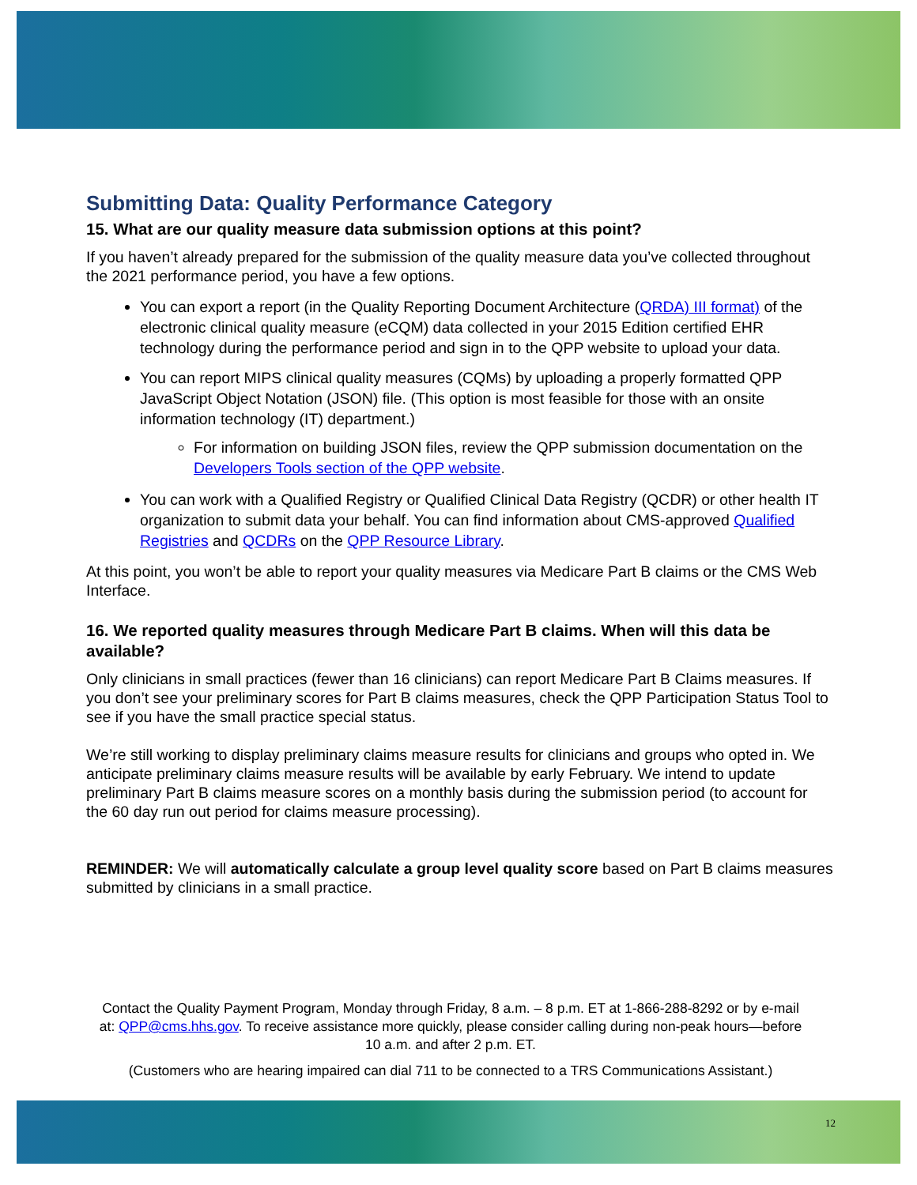Submitting Data: Quality Performance Category
15. What are our quality measure data submission options at this point?
If you haven’t already prepared for the submission of the quality measure data you’ve collected throughout the 2021 performance period, you have a few options.
You can export a report (in the Quality Reporting Document Architecture (QRDA) III format) of the electronic clinical quality measure (eCQM) data collected in your 2015 Edition certified EHR technology during the performance period and sign in to the QPP website to upload your data.
You can report MIPS clinical quality measures (CQMs) by uploading a properly formatted QPP JavaScript Object Notation (JSON) file. (This option is most feasible for those with an onsite information technology (IT) department.)
For information on building JSON files, review the QPP submission documentation on the Developers Tools section of the QPP website.
You can work with a Qualified Registry or Qualified Clinical Data Registry (QCDR) or other health IT organization to submit data your behalf. You can find information about CMS-approved Qualified Registries and QCDRs on the QPP Resource Library.
At this point, you won’t be able to report your quality measures via Medicare Part B claims or the CMS Web Interface.
16. We reported quality measures through Medicare Part B claims. When will this data be available?
Only clinicians in small practices (fewer than 16 clinicians) can report Medicare Part B Claims measures. If you don’t see your preliminary scores for Part B claims measures, check the QPP Participation Status Tool to see if you have the small practice special status.
We’re still working to display preliminary claims measure results for clinicians and groups who opted in. We anticipate preliminary claims measure results will be available by early February. We intend to update preliminary Part B claims measure scores on a monthly basis during the submission period (to account for the 60 day run out period for claims measure processing).
REMINDER: We will automatically calculate a group level quality score based on Part B claims measures submitted by clinicians in a small practice.
Contact the Quality Payment Program, Monday through Friday, 8 a.m. – 8 p.m. ET at 1-866-288-8292 or by e-mail at: QPP@cms.hhs.gov. To receive assistance more quickly, please consider calling during non-peak hours—before 10 a.m. and after 2 p.m. ET.
(Customers who are hearing impaired can dial 711 to be connected to a TRS Communications Assistant.)
12